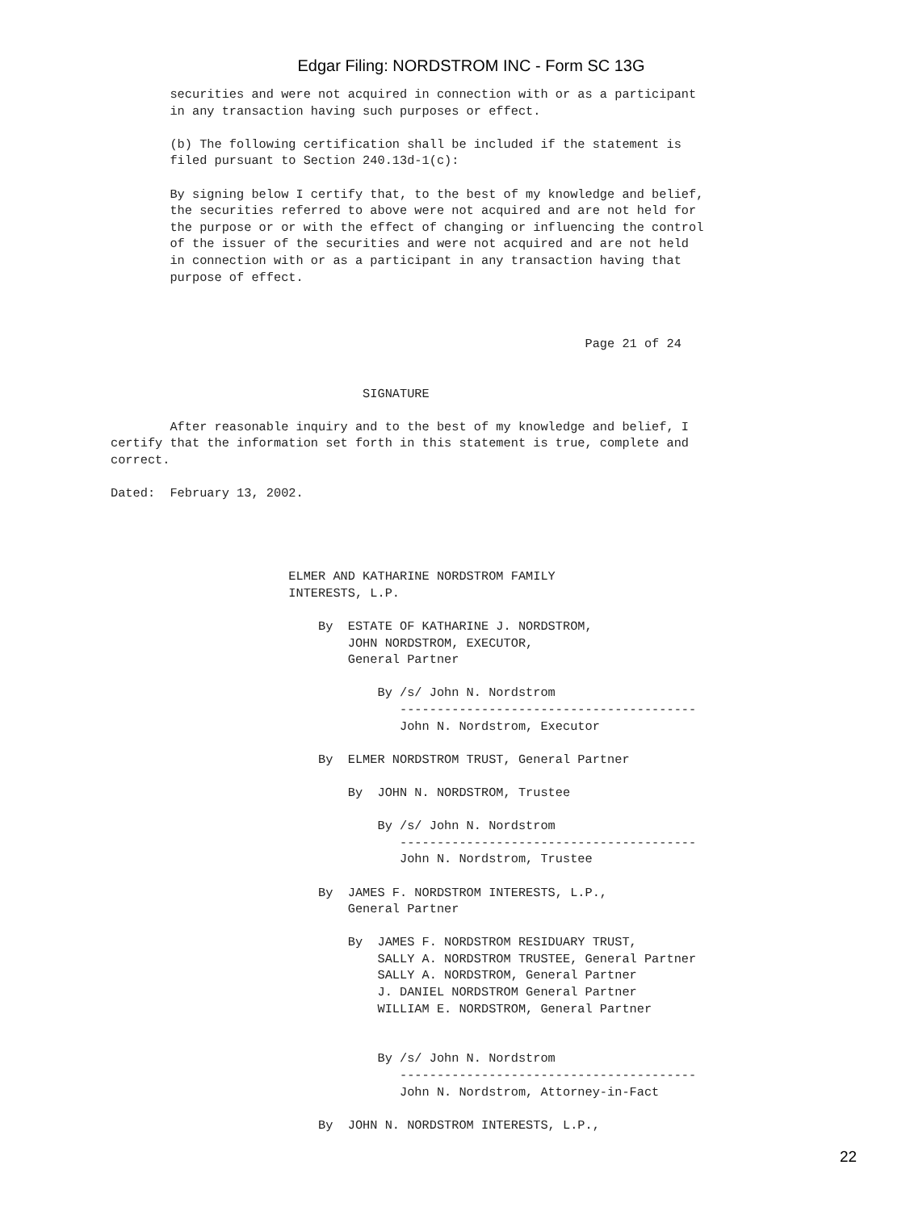Edgar Filing: NORDSTROM INC - Form SC 13G
        securities and were not acquired in connection with or as a participant
        in any transaction having such purposes or effect.

        (b) The following certification shall be included if the statement is
        filed pursuant to Section 240.13d-1(c):

        By signing below I certify that, to the best of my knowledge and belief,
        the securities referred to above were not acquired and are not held for
        the purpose or or with the effect of changing or influencing the control
        of the issuer of the securities and were not acquired and are not held
        in connection with or as a participant in any transaction having that
        purpose of effect.



                                                                Page 21 of 24


                                  SIGNATURE

        After reasonable inquiry and to the best of my knowledge and belief, I
certify that the information set forth in this statement is true, complete and
correct.

Dated:  February 13, 2002.




                        ELMER AND KATHARINE NORDSTROM FAMILY
                        INTERESTS, L.P.

                            By  ESTATE OF KATHARINE J. NORDSTROM,
                                JOHN NORDSTROM, EXECUTOR,
                                General Partner

                                    By /s/ John N. Nordstrom
                                       ----------------------------------------
                                       John N. Nordstrom, Executor

                            By  ELMER NORDSTROM TRUST, General Partner

                                By  JOHN N. NORDSTROM, Trustee

                                    By /s/ John N. Nordstrom
                                       ----------------------------------------
                                       John N. Nordstrom, Trustee

                            By  JAMES F. NORDSTROM INTERESTS, L.P.,
                                General Partner

                                By  JAMES F. NORDSTROM RESIDUARY TRUST,
                                    SALLY A. NORDSTROM TRUSTEE, General Partner
                                    SALLY A. NORDSTROM, General Partner
                                    J. DANIEL NORDSTROM General Partner
                                    WILLIAM E. NORDSTROM, General Partner


                                    By /s/ John N. Nordstrom
                                       ----------------------------------------
                                       John N. Nordstrom, Attorney-in-Fact

                            By  JOHN N. NORDSTROM INTERESTS, L.P.,
22